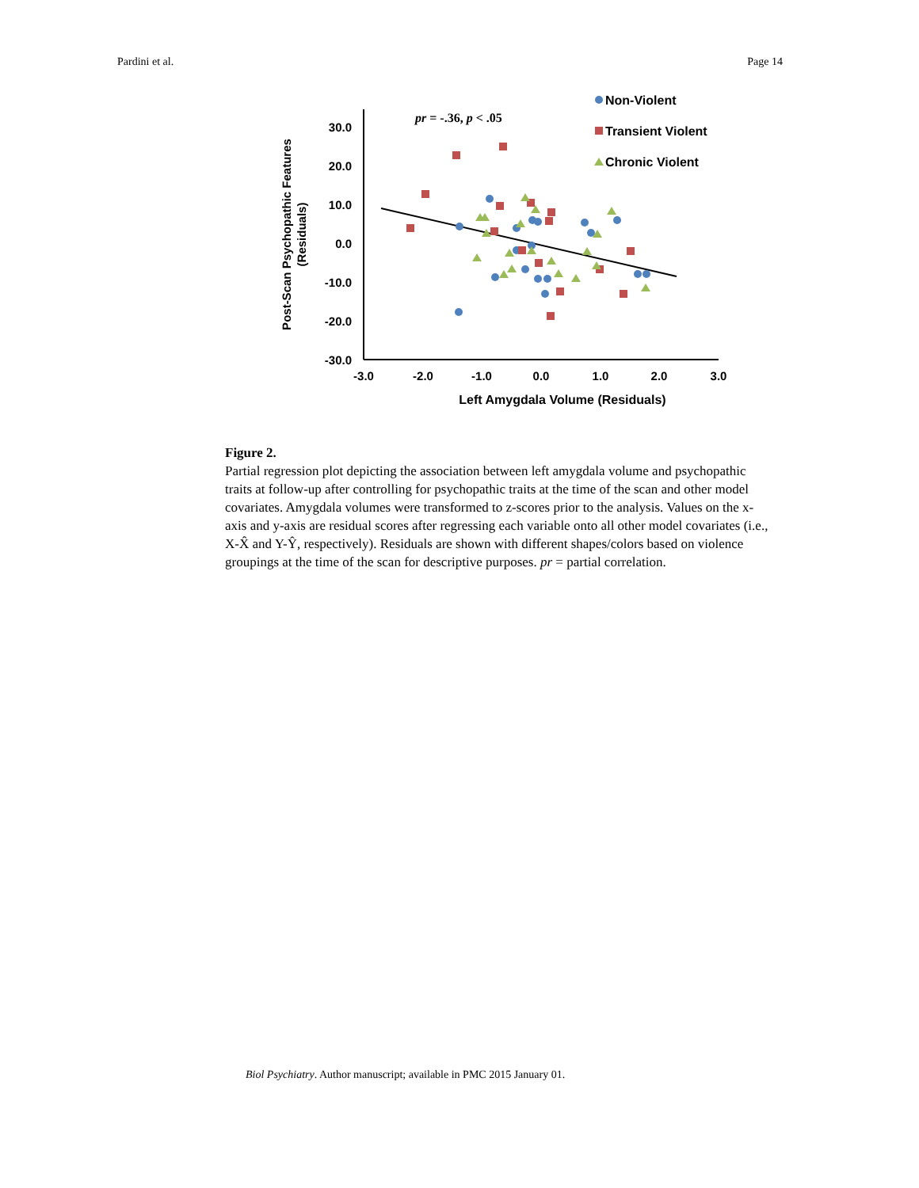Pardini et al. Page 14
30.0
20.0
10.0
0.0
-10.0
-20.0
-30.0
-3.0
-2.0
-1.0
0.0
1.0
2.0
3.0
Left Amygdala Volume (Residuals)
Post-Scan Psychopathic Features
(Residuals)
pr = -.36, p < .05
Non-Violent
Transient Violent
Chronic Violent
Figure 2.
Partial regression plot depicting the association between left amygdala volume and psychopathic traits at follow-up after controlling for psychopathic traits at the time of the scan and other model covariates. Amygdala volumes were transformed to z-scores prior to the analysis. Values on the x-axis and y-axis are residual scores after regressing each variable onto all other model covariates (i.e., X-X̂ and Y-Ŷ, respectively). Residuals are shown with different shapes/colors based on violence groupings at the time of the scan for descriptive purposes. pr = partial correlation.
Biol Psychiatry. Author manuscript; available in PMC 2015 January 01.